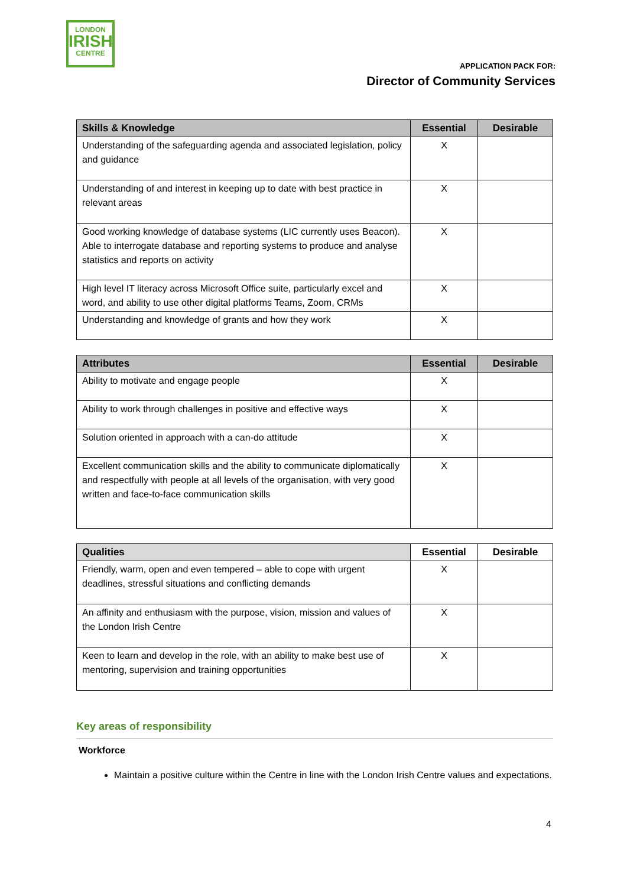LONDON
IRISH
CENTRE
APPLICATION PACK FOR:
Director of Community Services
| Skills & Knowledge | Essential | Desirable |
| --- | --- | --- |
| Understanding of the safeguarding agenda and associated legislation, policy and guidance | X | |
| Understanding of and interest in keeping up to date with best practice in relevant areas | X | |
| Good working knowledge of database systems (LIC currently uses Beacon). Able to interrogate database and reporting systems to produce and analyse statistics and reports on activity | X | |
| High level IT literacy across Microsoft Office suite, particularly excel and word, and ability to use other digital platforms Teams, Zoom, CRMs | X | |
| Understanding and knowledge of grants and how they work | X | |
| Attributes | Essential | Desirable |
| --- | --- | --- |
| Ability to motivate and engage people | X | |
| Ability to work through challenges in positive and effective ways | X | |
| Solution oriented in approach with a can-do attitude | X | |
| Excellent communication skills and the ability to communicate diplomatically and respectfully with people at all levels of the organisation, with very good written and face-to-face communication skills | X | |
| Qualities | Essential | Desirable |
| --- | --- | --- |
| Friendly, warm, open and even tempered – able to cope with urgent deadlines, stressful situations and conflicting demands | X | |
| An affinity and enthusiasm with the purpose, vision, mission and values of the London Irish Centre | X | |
| Keen to learn and develop in the role, with an ability to make best use of mentoring, supervision and training opportunities | X | |
Key areas of responsibility
Workforce
Maintain a positive culture within the Centre in line with the London Irish Centre values and expectations.
4